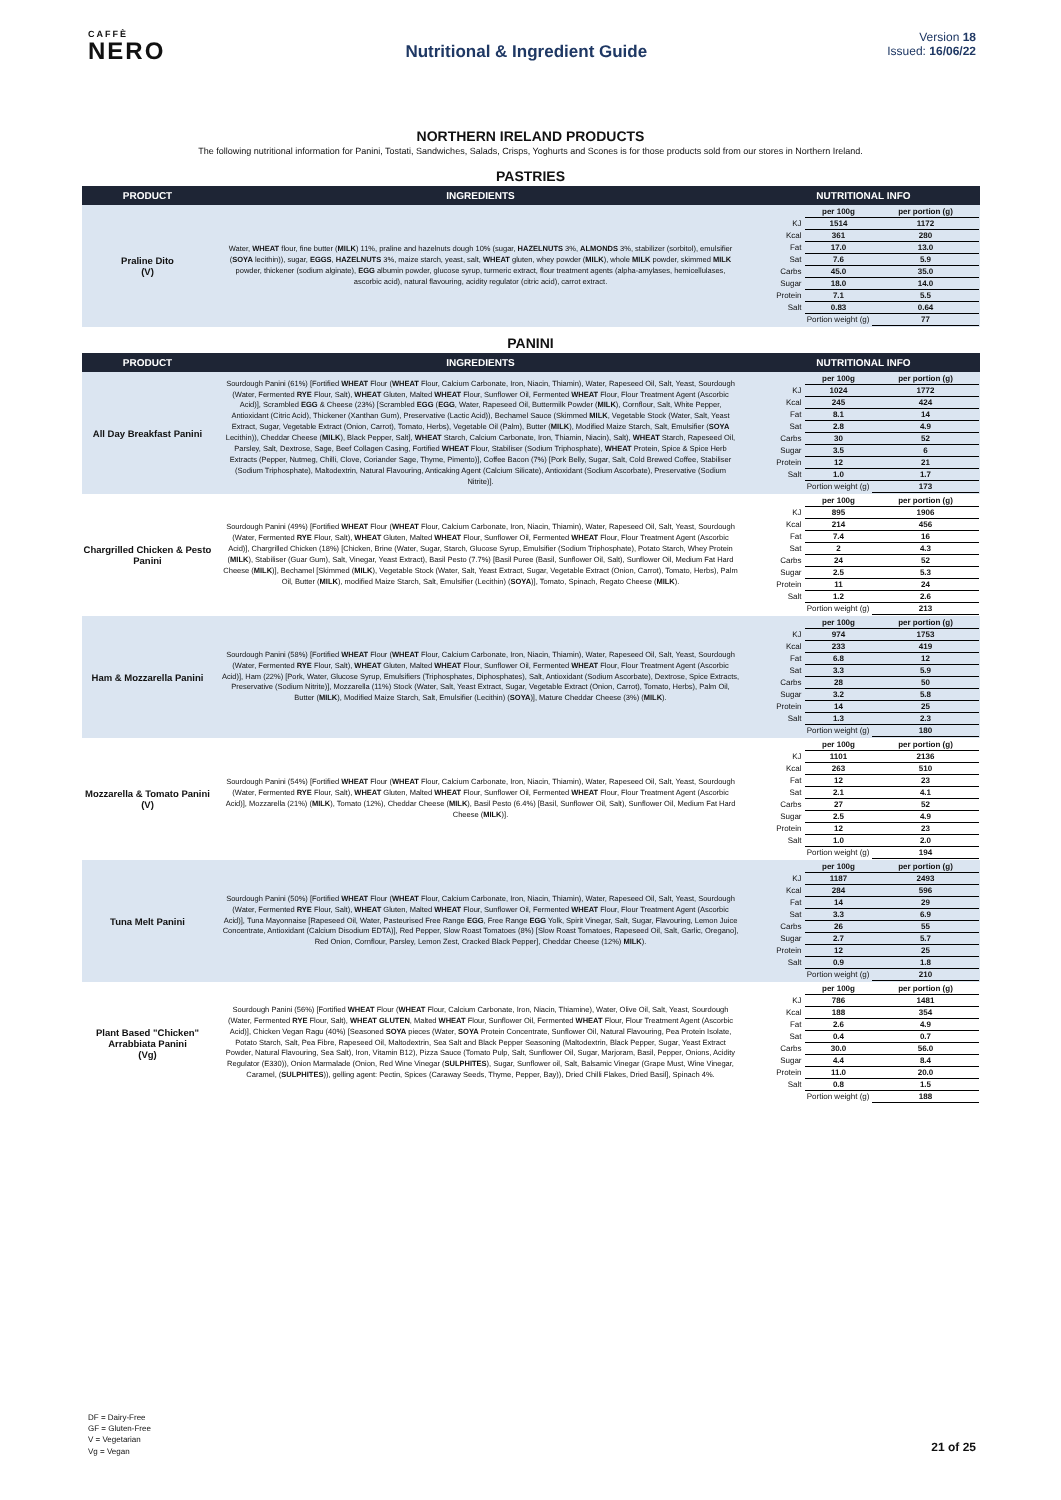CAFFÈ
NERO
Nutritional & Ingredient Guide
Version 18
Issued: 16/06/22
NORTHERN IRELAND PRODUCTS
The following nutritional information for Panini, Tostati, Sandwiches, Salads, Crisps, Yoghurts and Scones is for those products sold from our stores in Northern Ireland.
PASTRIES
| PRODUCT | INGREDIENTS | NUTRITIONAL INFO |
| --- | --- | --- |
| Praline Dito (V) | Water, WHEAT flour, fine butter ( MILK ) 11%, praline and hazelnuts dough 10% (sugar, HAZELNUTS 3%, ALMONDS 3%, stabilizer (sorbitol), emulsifier ( SOYA lecithin)), sugar, EGGS , HAZELNUTS 3%, maize starch, yeast, salt, WHEAT gluten, whey powder ( MILK ), whole MILK powder, skimmed MILK powder, thickener (sodium alginate), EGG albumin powder, glucose syrup, turmeric extract, flour treatment agents (alpha-amylases, hemicellulases, ascorbic acid), natural flavouring, acidity regulator (citric acid), carrot extract. | / / per 100g / per portion (g) / / KJ / 1514 / 1172 / / Kcal / 361 / 280 / / Fat / 17.0 / 13.0 / / Sat / 7.6 / 5.9 / / Carbs / 45.0 / 35.0 / / Sugar / 18.0 / 14.0 / / Protein / 7.1 / 5.5 / / Salt / 0.83 / 0.64 / / Portion weight (g) / / 77 / |
PANINI
| PRODUCT | INGREDIENTS | NUTRITIONAL INFO |
| --- | --- | --- |
| All Day Breakfast Panini | Sourdough Panini (61%) [Fortified WHEAT Flour ( WHEAT Flour, Calcium Carbonate, Iron, Niacin, Thiamin), Water, Rapeseed Oil, Salt, Yeast, Sourdough (Water, Fermented RYE Flour, Salt), WHEAT Gluten, Malted WHEAT Flour, Sunflower Oil, Fermented WHEAT Flour, Flour Treatment Agent (Ascorbic Acid)], Scrambled EGG & Cheese (23%) [Scrambled EGG ( EGG , Water, Rapeseed Oil, Buttermilk Powder ( MILK ), Cornflour, Salt, White Pepper, Antioxidant (Citric Acid), Thickener (Xanthan Gum), Preservative (Lactic Acid)), Bechamel Sauce (Skimmed MILK , Vegetable Stock (Water, Salt, Yeast Extract, Sugar, Vegetable Extract (Onion, Carrot), Tomato, Herbs), Vegetable Oil (Palm), Butter ( MILK ), Modified Maize Starch, Salt, Emulsifier ( SOYA Lecithin)), Cheddar Cheese ( MILK ), Black Pepper, Salt], WHEAT Starch, Calcium Carbonate, Iron, Thiamin, Niacin), Salt), WHEAT Starch, Rapeseed Oil, Parsley, Salt, Dextrose, Sage, Beef Collagen Casing, Fortified WHEAT Flour, Stabiliser (Sodium Triphosphate), WHEAT Protein, Spice & Spice Herb Extracts (Pepper, Nutmeg, Chilli, Clove, Coriander Sage, Thyme, Pimento)], Coffee Bacon (7%) [Pork Belly, Sugar, Salt, Cold Brewed Coffee, Stabiliser (Sodium Triphosphate), Maltodextrin, Natural Flavouring, Anticaking Agent (Calcium Silicate), Antioxidant (Sodium Ascorbate), Preservative (Sodium Nitrite)]. | / / per 100g / per portion (g) / / KJ / 1024 / 1772 / / Kcal / 245 / 424 / / Fat / 8.1 / 14 / / Sat / 2.8 / 4.9 / / Carbs / 30 / 52 / / Sugar / 3.5 / 6 / / Protein / 12 / 21 / / Salt / 1.0 / 1.7 / / Portion weight (g) / / 173 / |
| Chargrilled Chicken & Pesto Panini | Sourdough Panini (49%) [Fortified WHEAT Flour ( WHEAT Flour, Calcium Carbonate, Iron, Niacin, Thiamin), Water, Rapeseed Oil, Salt, Yeast, Sourdough (Water, Fermented RYE Flour, Salt), WHEAT Gluten, Malted WHEAT Flour, Sunflower Oil, Fermented WHEAT Flour, Flour Treatment Agent (Ascorbic Acid)], Chargrilled Chicken (18%) [Chicken, Brine (Water, Sugar, Starch, Glucose Syrup, Emulsifier (Sodium Triphosphate), Potato Starch, Whey Protein ( MILK ), Stabiliser (Guar Gum), Salt, Vinegar, Yeast Extract), Basil Pesto (7.7%) [Basil Puree (Basil, Sunflower Oil, Salt), Sunflower Oil, Medium Fat Hard Cheese ( MILK )], Bechamel [Skimmed ( MILK ), Vegetable Stock (Water, Salt, Yeast Extract, Sugar, Vegetable Extract (Onion, Carrot), Tomato, Herbs), Palm Oil, Butter ( MILK ), modified Maize Starch, Salt, Emulsifier (Lecithin) ( SOYA )], Tomato, Spinach, Regato Cheese ( MILK ). | / / per 100g / per portion (g) / / KJ / 895 / 1906 / / Kcal / 214 / 456 / / Fat / 7.4 / 16 / / Sat / 2 / 4.3 / / Carbs / 24 / 52 / / Sugar / 2.5 / 5.3 / / Protein / 11 / 24 / / Salt / 1.2 / 2.6 / / Portion weight (g) / / 213 / |
| Ham & Mozzarella Panini | Sourdough Panini (58%) [Fortified WHEAT Flour ( WHEAT Flour, Calcium Carbonate, Iron, Niacin, Thiamin), Water, Rapeseed Oil, Salt, Yeast, Sourdough (Water, Fermented RYE Flour, Salt), WHEAT Gluten, Malted WHEAT Flour, Sunflower Oil, Fermented WHEAT Flour, Flour Treatment Agent (Ascorbic Acid)], Ham (22%) [Pork, Water, Glucose Syrup, Emulsifiers (Triphosphates, Diphosphates), Salt, Antioxidant (Sodium Ascorbate), Dextrose, Spice Extracts, Preservative (Sodium Nitrite)], Mozzarella (11%) Stock (Water, Salt, Yeast Extract, Sugar, Vegetable Extract (Onion, Carrot), Tomato, Herbs), Palm Oil, Butter ( MILK ), Modified Maize Starch, Salt, Emulsifier (Lecithin) ( SOYA )], Mature Cheddar Cheese (3%) ( MILK ). | / / per 100g / per portion (g) / / KJ / 974 / 1753 / / Kcal / 233 / 419 / / Fat / 6.8 / 12 / / Sat / 3.3 / 5.9 / / Carbs / 28 / 50 / / Sugar / 3.2 / 5.8 / / Protein / 14 / 25 / / Salt / 1.3 / 2.3 / / Portion weight (g) / / 180 / |
| Mozzarella & Tomato Panini (V) | Sourdough Panini (54%) [Fortified WHEAT Flour ( WHEAT Flour, Calcium Carbonate, Iron, Niacin, Thiamin), Water, Rapeseed Oil, Salt, Yeast, Sourdough (Water, Fermented RYE Flour, Salt), WHEAT Gluten, Malted WHEAT Flour, Sunflower Oil, Fermented WHEAT Flour, Flour Treatment Agent (Ascorbic Acid)], Mozzarella (21%) ( MILK ), Tomato (12%), Cheddar Cheese ( MILK ), Basil Pesto (6.4%) [Basil, Sunflower Oil, Salt), Sunflower Oil, Medium Fat Hard Cheese ( MILK )]. | / / per 100g / per portion (g) / / KJ / 1101 / 2136 / / Kcal / 263 / 510 / / Fat / 12 / 23 / / Sat / 2.1 / 4.1 / / Carbs / 27 / 52 / / Sugar / 2.5 / 4.9 / / Protein / 12 / 23 / / Salt / 1.0 / 2.0 / / Portion weight (g) / / 194 / |
| Tuna Melt Panini | Sourdough Panini (50%) [Fortified WHEAT Flour ( WHEAT Flour, Calcium Carbonate, Iron, Niacin, Thiamin), Water, Rapeseed Oil, Salt, Yeast, Sourdough (Water, Fermented RYE Flour, Salt), WHEAT Gluten, Malted WHEAT Flour, Sunflower Oil, Fermented WHEAT Flour, Flour Treatment Agent (Ascorbic Acid)], Tuna Mayonnaise [Rapeseed Oil, Water, Pasteurised Free Range EGG , Free Range EGG Yolk, Spirit Vinegar, Salt, Sugar, Flavouring, Lemon Juice Concentrate, Antioxidant (Calcium Disodium EDTA)], Red Pepper, Slow Roast Tomatoes (8%) [Slow Roast Tomatoes, Rapeseed Oil, Salt, Garlic, Oregano], Red Onion, Cornflour, Parsley, Lemon Zest, Cracked Black Pepper], Cheddar Cheese (12%) MILK ). | / / per 100g / per portion (g) / / KJ / 1187 / 2493 / / Kcal / 284 / 596 / / Fat / 14 / 29 / / Sat / 3.3 / 6.9 / / Carbs / 26 / 55 / / Sugar / 2.7 / 5.7 / / Protein / 12 / 25 / / Salt / 0.9 / 1.8 / / Portion weight (g) / / 210 / |
| Plant Based "Chicken" Arrabbiata Panini (Vg) | Sourdough Panini (56%) [Fortified WHEAT Flour ( WHEAT Flour, Calcium Carbonate, Iron, Niacin, Thiamine), Water, Olive Oil, Salt, Yeast, Sourdough (Water, Fermented RYE Flour, Salt), WHEAT GLUTEN , Malted WHEAT Flour, Sunflower Oil, Fermented WHEAT Flour, Flour Treatment Agent (Ascorbic Acid)], Chicken Vegan Ragu (40%) [Seasoned SOYA pieces (Water, SOYA Protein Concentrate, Sunflower Oil, Natural Flavouring, Pea Protein Isolate, Potato Starch, Salt, Pea Fibre, Rapeseed Oil, Maltodextrin, Sea Salt and Black Pepper Seasoning (Maltodextrin, Black Pepper, Sugar, Yeast Extract Powder, Natural Flavouring, Sea Salt), Iron, Vitamin B12), Pizza Sauce (Tomato Pulp, Salt, Sunflower Oil, Sugar, Marjoram, Basil, Pepper, Onions, Acidity Regulator (E330)), Onion Marmalade (Onion, Red Wine Vinegar ( SULPHITES ), Sugar, Sunflower oil, Salt, Balsamic Vinegar (Grape Must, Wine Vinegar, Caramel, ( SULPHITES )), gelling agent: Pectin, Spices (Caraway Seeds, Thyme, Pepper, Bay)), Dried Chilli Flakes, Dried Basil], Spinach 4%. | / / per 100g / per portion (g) / / KJ / 786 / 1481 / / Kcal / 188 / 354 / / Fat / 2.6 / 4.9 / / Sat / 0.4 / 0.7 / / Carbs / 30.0 / 56.0 / / Sugar / 4.4 / 8.4 / / Protein / 11.0 / 20.0 / / Salt / 0.8 / 1.5 / / Portion weight (g) / / 188 / |
DF = Dairy-Free
GF = Gluten-Free
V = Vegetarian
Vg = Vegan
21 of 25